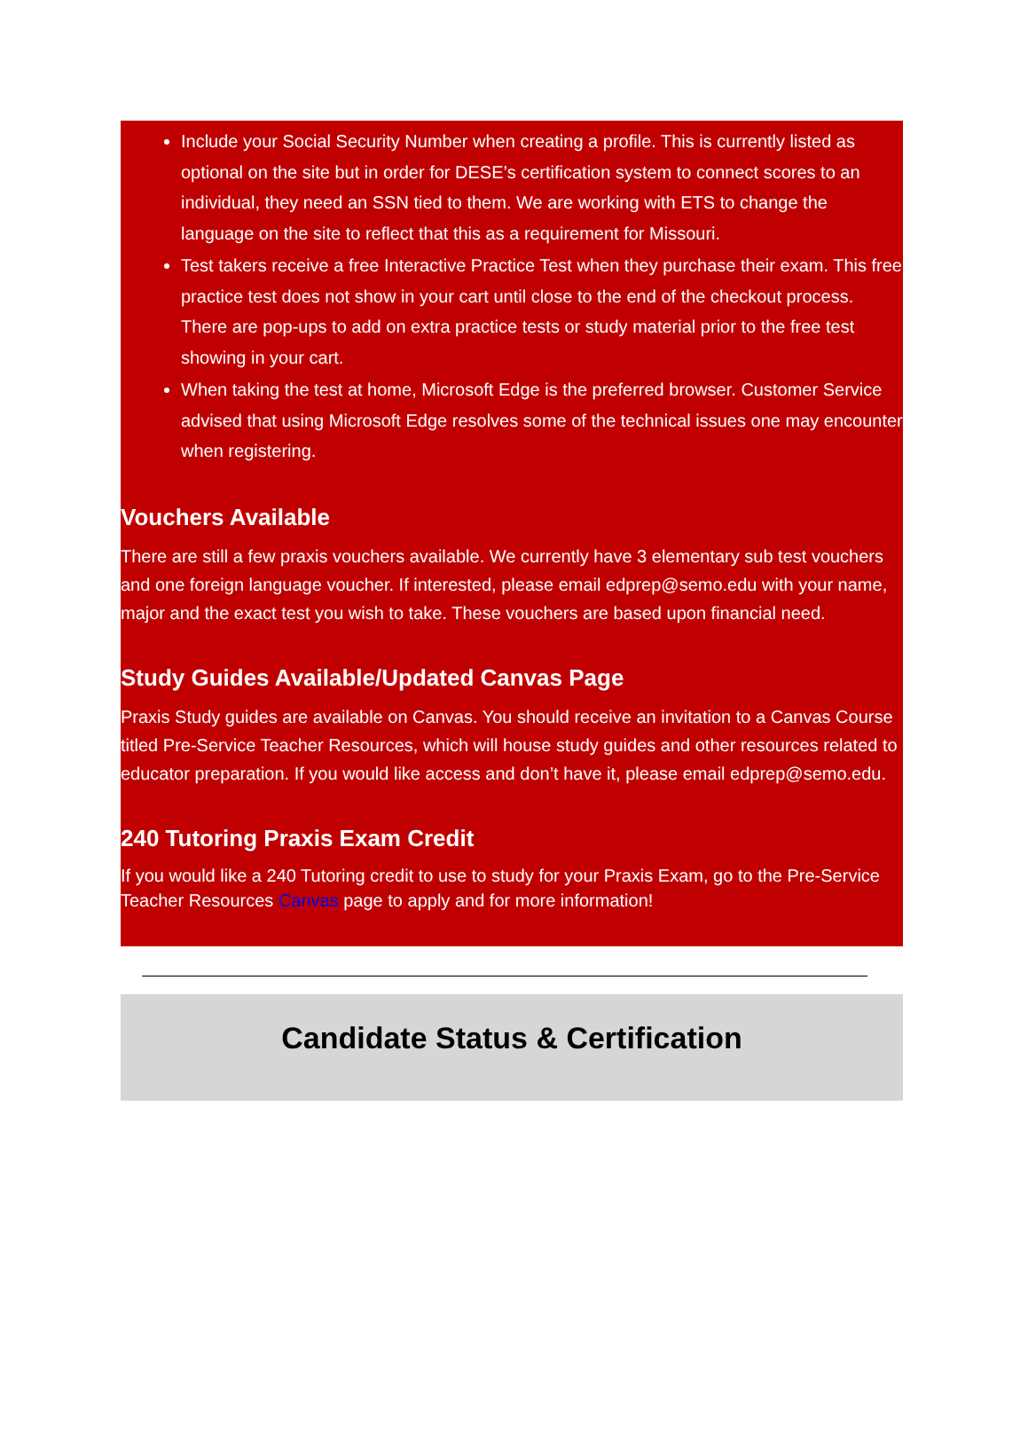Include your Social Security Number when creating a profile. This is currently listed as optional on the site but in order for DESE’s certification system to connect scores to an individual, they need an SSN tied to them. We are working with ETS to change the language on the site to reflect that this as a requirement for Missouri.
Test takers receive a free Interactive Practice Test when they purchase their exam. This free practice test does not show in your cart until close to the end of the checkout process. There are pop-ups to add on extra practice tests or study material prior to the free test showing in your cart.
When taking the test at home, Microsoft Edge is the preferred browser. Customer Service advised that using Microsoft Edge resolves some of the technical issues one may encounter when registering.
Vouchers Available
There are still a few praxis vouchers available. We currently have 3 elementary sub test vouchers and one foreign language voucher. If interested, please email edprep@semo.edu with your name, major and the exact test you wish to take. These vouchers are based upon financial need.
Study Guides Available/Updated Canvas Page
Praxis Study guides are available on Canvas. You should receive an invitation to a Canvas Course titled Pre-Service Teacher Resources, which will house study guides and other resources related to educator preparation. If you would like access and don’t have it, please email edprep@semo.edu.
240 Tutoring Praxis Exam Credit
If you would like a 240 Tutoring credit to use to study for your Praxis Exam, go to the Pre-Service Teacher Resources Canvas page to apply and for more information!
Candidate Status & Certification